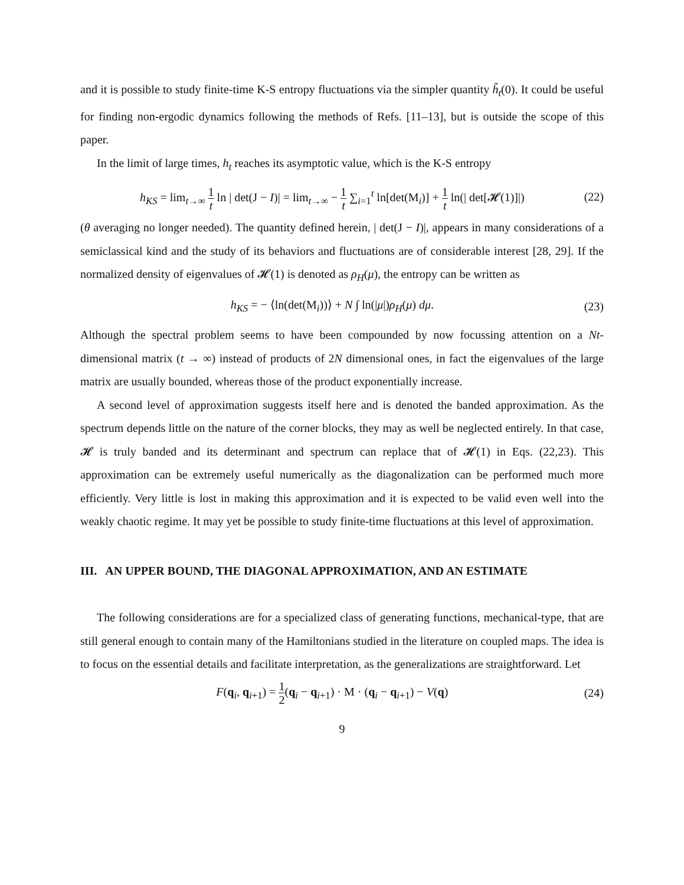and it is possible to study finite-time K-S entropy fluctuations via the simpler quantity h̃<sub>t</sub>(0). It could be useful for finding non-ergodic dynamics following the methods of Refs. [11–13], but is outside the scope of this paper.
In the limit of large times, h<sub>t</sub> reaches its asymptotic value, which is the K-S entropy
h<sub>KS</sub> = lim<sub>t→∞</sub> 1 t ln | det(J − I)| = lim<sub>t→∞</sub> − 1 t ∑<sub>i=1</sub><sup>t</sup> ln[det(M<sub>i</sub>)] + 1 t ln(| det[𝓗(1)]|)
(22)
(θ averaging no longer needed). The quantity defined herein, | det(J − I)|, appears in many considerations of a semiclassical kind and the study of its behaviors and fluctuations are of considerable interest [28, 29]. If the normalized density of eigenvalues of 𝓗(1) is denoted as ρ<sub>H</sub>(μ), the entropy can be written as
h<sub>KS</sub> = − ⟨ln(det(M<sub>i</sub>))⟩ + N ∫ ln(|μ|)ρ<sub>H</sub>(μ) dμ.
(23)
Although the spectral problem seems to have been compounded by now focussing attention on a Nt-dimensional matrix (t → ∞) instead of products of 2N dimensional ones, in fact the eigenvalues of the large matrix are usually bounded, whereas those of the product exponentially increase.
A second level of approximation suggests itself here and is denoted the banded approximation. As the spectrum depends little on the nature of the corner blocks, they may as well be neglected entirely. In that case, 𝓗 is truly banded and its determinant and spectrum can replace that of 𝓗(1) in Eqs. (22,23). This approximation can be extremely useful numerically as the diagonalization can be performed much more efficiently. Very little is lost in making this approximation and it is expected to be valid even well into the weakly chaotic regime. It may yet be possible to study finite-time fluctuations at this level of approximation.
III. AN UPPER BOUND, THE DIAGONAL APPROXIMATION, AND AN ESTIMATE
The following considerations are for a specialized class of generating functions, mechanical-type, that are still general enough to contain many of the Hamiltonians studied in the literature on coupled maps. The idea is to focus on the essential details and facilitate interpretation, as the generalizations are straightforward. Let
F(q<sub>i</sub>, q<sub>i+1</sub>) = 1 2(q<sub>i</sub> − q<sub>i+1</sub>) · M · (q<sub>i</sub> − q<sub>i+1</sub>) − V(q)
(24)
9